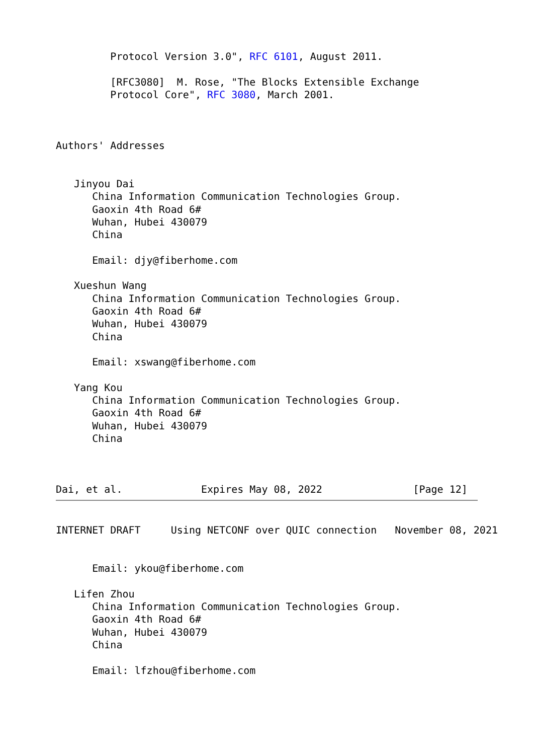Protocol Version 3.0", RFC 6101, August 2011.

         [RFC3080]  M. Rose, "The Blocks Extensible Exchange
         Protocol Core", RFC 3080, March 2001.



Authors' Addresses


   Jinyou Dai
      China Information Communication Technologies Group.
      Gaoxin 4th Road 6#
      Wuhan, Hubei 430079
      China

      Email: djy@fiberhome.com

   Xueshun Wang
      China Information Communication Technologies Group.
      Gaoxin 4th Road 6#
      Wuhan, Hubei 430079
      China

      Email: xswang@fiberhome.com

   Yang Kou
      China Information Communication Technologies Group.
      Gaoxin 4th Road 6#
      Wuhan, Hubei 430079
      China



Dai, et al.             Expires May 08, 2022               [Page 12]
INTERNET DRAFT     Using NETCONF over QUIC connection   November 08, 2021


      Email: ykou@fiberhome.com

   Lifen Zhou
      China Information Communication Technologies Group.
      Gaoxin 4th Road 6#
      Wuhan, Hubei 430079
      China

      Email: lfzhou@fiberhome.com